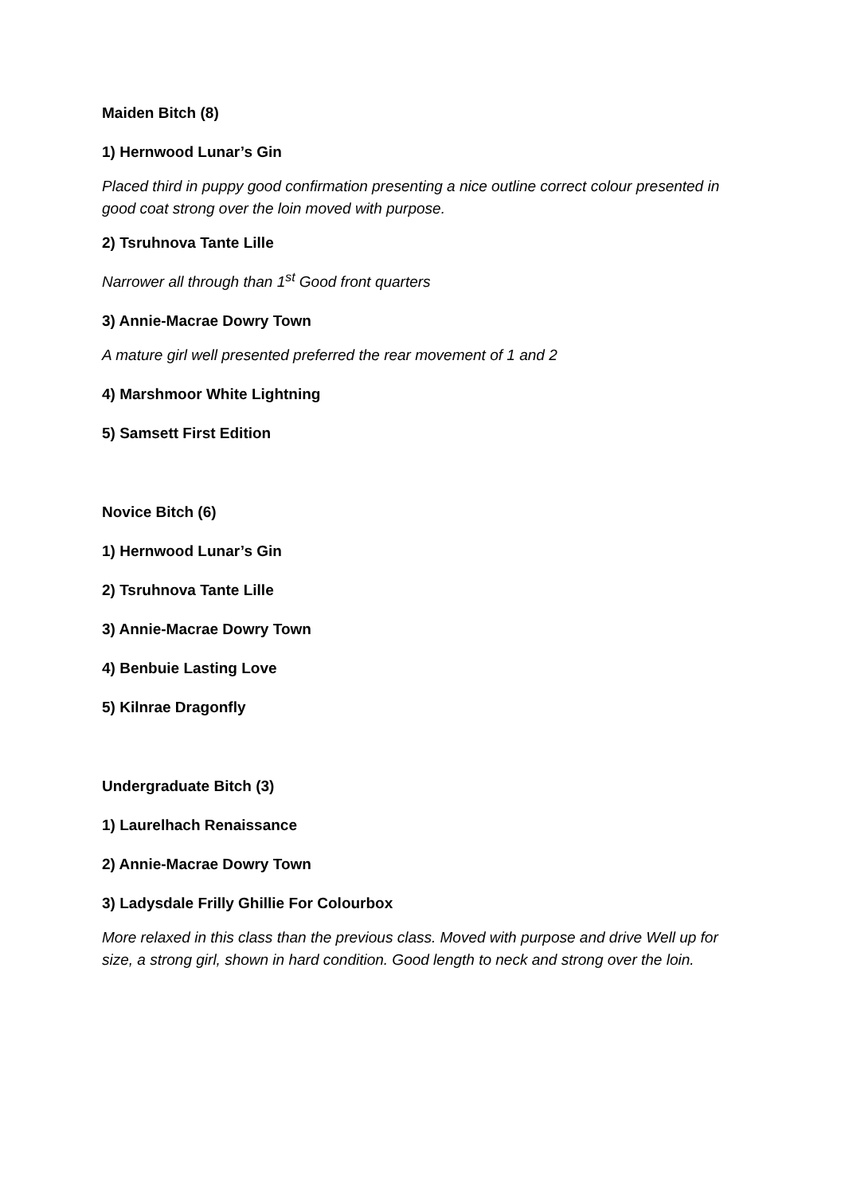Maiden Bitch (8)
1) Hernwood Lunar’s Gin
Placed third in puppy good confirmation presenting a nice outline correct colour presented in good coat strong over the loin moved with purpose.
2) Tsruhnova Tante Lille
Narrower all through than 1<sup>st</sup> Good front quarters
3) Annie-Macrae Dowry Town
A mature girl well presented preferred the rear movement of 1 and 2
4) Marshmoor White Lightning
5) Samsett First Edition
Novice Bitch (6)
1) Hernwood Lunar’s Gin
2) Tsruhnova Tante Lille
3) Annie-Macrae Dowry Town
4) Benbuie Lasting Love
5) Kilnrae Dragonfly
Undergraduate Bitch (3)
1) Laurelhach Renaissance
2) Annie-Macrae Dowry Town
3) Ladysdale Frilly Ghillie For Colourbox
More relaxed in this class than the previous class. Moved with purpose and drive Well up for size, a strong girl, shown in hard condition. Good length to neck and strong over the loin.